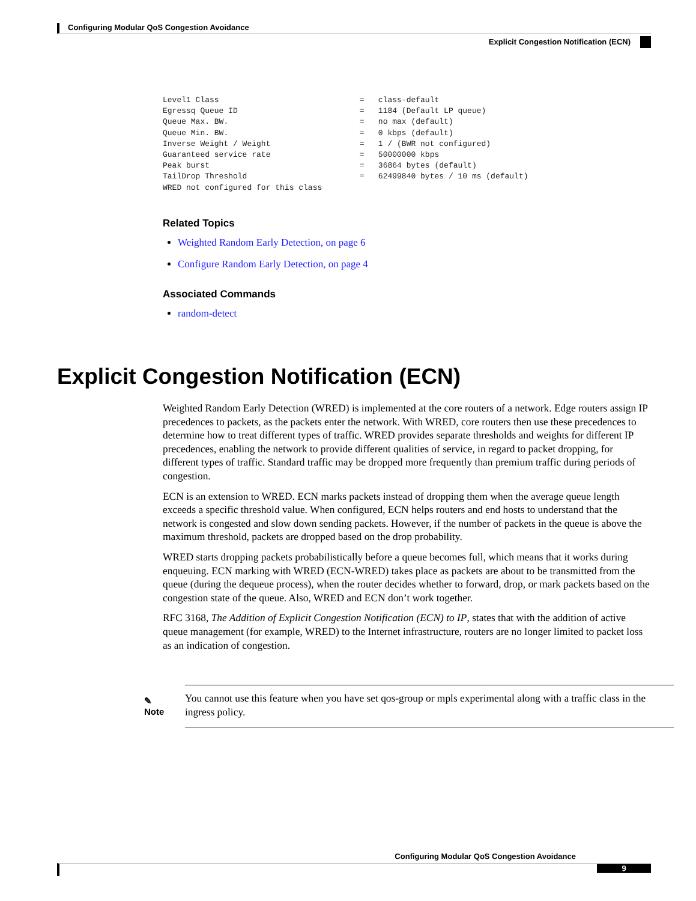Configuring Modular QoS Congestion Avoidance
Explicit Congestion Notification (ECN)
Level1 Class                              =   class-default
Egressq Queue ID                          =   1184 (Default LP queue)
Queue Max. BW.                            =   no max (default)
Queue Min. BW.                            =   0 kbps (default)
Inverse Weight / Weight                   =   1 / (BWR not configured)
Guaranteed service rate                   =   50000000 kbps
Peak burst                                =   36864 bytes (default)
TailDrop Threshold                        =   62499840 bytes / 10 ms (default)
WRED not configured for this class
Related Topics
Weighted Random Early Detection, on page 6
Configure Random Early Detection, on page 4
Associated Commands
random-detect
Explicit Congestion Notification (ECN)
Weighted Random Early Detection (WRED) is implemented at the core routers of a network. Edge routers assign IP precedences to packets, as the packets enter the network. With WRED, core routers then use these precedences to determine how to treat different types of traffic. WRED provides separate thresholds and weights for different IP precedences, enabling the network to provide different qualities of service, in regard to packet dropping, for different types of traffic. Standard traffic may be dropped more frequently than premium traffic during periods of congestion.
ECN is an extension to WRED. ECN marks packets instead of dropping them when the average queue length exceeds a specific threshold value. When configured, ECN helps routers and end hosts to understand that the network is congested and slow down sending packets. However, if the number of packets in the queue is above the maximum threshold, packets are dropped based on the drop probability.
WRED starts dropping packets probabilistically before a queue becomes full, which means that it works during enqueuing. ECN marking with WRED (ECN-WRED) takes place as packets are about to be transmitted from the queue (during the dequeue process), when the router decides whether to forward, drop, or mark packets based on the congestion state of the queue. Also, WRED and ECN don’t work together.
RFC 3168, The Addition of Explicit Congestion Notification (ECN) to IP, states that with the addition of active queue management (for example, WRED) to the Internet infrastructure, routers are no longer limited to packet loss as an indication of congestion.
✎
Note
You cannot use this feature when you have set qos-group or mpls experimental along with a traffic class in the ingress policy.
Configuring Modular QoS Congestion Avoidance
9